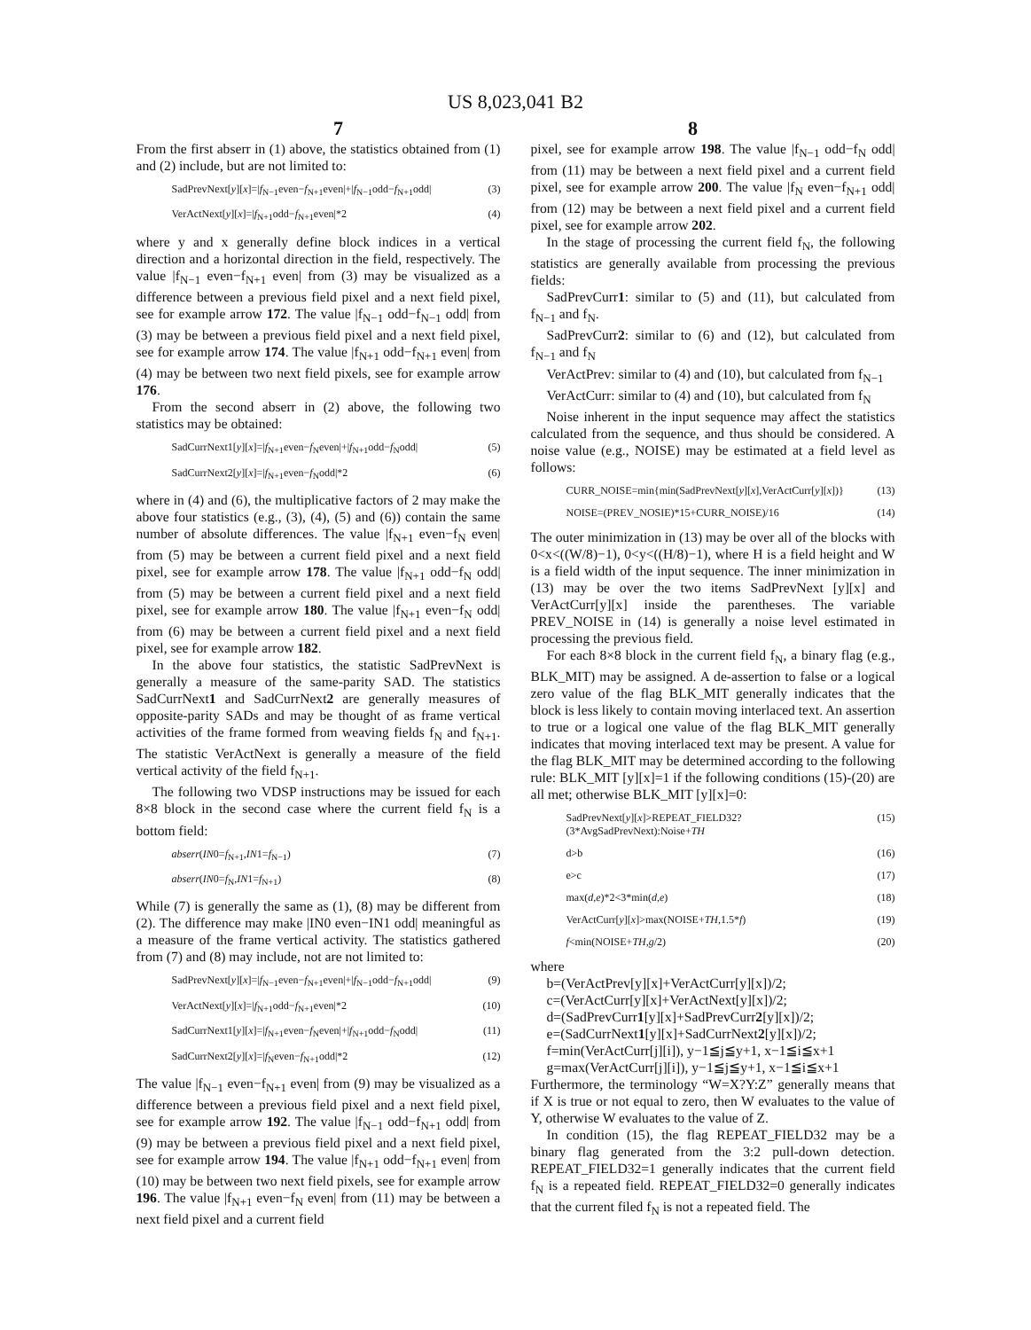US 8,023,041 B2
7 8
From the first abserr in (1) above, the statistics obtained from (1) and (2) include, but are not limited to:
SadPrevNext[y][x]=|f<sub>N−1</sub>even−f<sub>N+1</sub>even|+|f<sub>N−1</sub>odd−f<sub>N+1</sub>odd| (3)
VerActNext[y][x]=|f<sub>N+1</sub>odd−f<sub>N+1</sub>even|*2 (4)
where y and x generally define block indices in a vertical direction and a horizontal direction in the field, respectively. The value |f<sub>N−1</sub> even−f<sub>N+1</sub> even| from (3) may be visualized as a difference between a previous field pixel and a next field pixel, see for example arrow 172. The value |f<sub>N−1</sub> odd−f<sub>N−1</sub> odd| from (3) may be between a previous field pixel and a next field pixel, see for example arrow 174. The value |f<sub>N+1</sub> odd−f<sub>N+1</sub> even| from (4) may be between two next field pixels, see for example arrow 176.
From the second abserr in (2) above, the following two statistics may be obtained:
SadCurrNext1[y][x]=|f<sub>N+1</sub>even−f<sub>N</sub>even|+|f<sub>N+1</sub>odd−f<sub>N</sub>odd| (5)
SadCurrNext2[y][x]=|f<sub>N+1</sub>even−f<sub>N</sub>odd|*2 (6)
where in (4) and (6), the multiplicative factors of 2 may make the above four statistics (e.g., (3), (4), (5) and (6)) contain the same number of absolute differences. The value |f<sub>N+1</sub> even−f<sub>N</sub> even| from (5) may be between a current field pixel and a next field pixel, see for example arrow 178. The value |f<sub>N+1</sub> odd−f<sub>N</sub> odd| from (5) may be between a current field pixel and a next field pixel, see for example arrow 180. The value |f<sub>N+1</sub> even−f<sub>N</sub> odd| from (6) may be between a current field pixel and a next field pixel, see for example arrow 182.
In the above four statistics, the statistic SadPrevNext is generally a measure of the same-parity SAD. The statistics SadCurrNext1 and SadCurrNext2 are generally measures of opposite-parity SADs and may be thought of as frame vertical activities of the frame formed from weaving fields f<sub>N</sub> and f<sub>N+1</sub>. The statistic VerActNext is generally a measure of the field vertical activity of the field f<sub>N+1</sub>.
The following two VDSP instructions may be issued for each 8×8 block in the second case where the current field f<sub>N</sub> is a bottom field:
abserr(IN0=f<sub>N+1</sub>,IN1=f<sub>N−1</sub>) (7)
abserr(IN0=f<sub>N</sub>,IN1=f<sub>N+1</sub>) (8)
While (7) is generally the same as (1), (8) may be different from (2). The difference may make |IN0 even−IN1 odd| meaningful as a measure of the frame vertical activity. The statistics gathered from (7) and (8) may include, not are not limited to:
SadPrevNext[y][x]=|f<sub>N−1</sub>even−f<sub>N+1</sub>even|+|f<sub>N−1</sub>odd−f<sub>N+1</sub>odd| (9)
VerActNext[y][x]=|f<sub>N+1</sub>odd−f<sub>N+1</sub>even|*2 (10)
SadCurrNext1[y][x]=|f<sub>N+1</sub>even−f<sub>N</sub>even|+|f<sub>N+1</sub>odd−f<sub>N</sub>odd| (11)
SadCurrNext2[y][x]=|f<sub>N</sub>even−f<sub>N+1</sub>odd|*2 (12)
The value |f<sub>N−1</sub> even−f<sub>N+1</sub> even| from (9) may be visualized as a difference between a previous field pixel and a next field pixel, see for example arrow 192. The value |f<sub>N−1</sub> odd−f<sub>N+1</sub> odd| from (9) may be between a previous field pixel and a next field pixel, see for example arrow 194. The value |f<sub>N+1</sub> odd−f<sub>N+1</sub> even| from (10) may be between two next field pixels, see for example arrow 196. The value |f<sub>N+1</sub> even−f<sub>N</sub> even| from (11) may be between a next field pixel and a current field
pixel, see for example arrow 198. The value |f<sub>N−1</sub> odd−f<sub>N</sub> odd| from (11) may be between a next field pixel and a current field pixel, see for example arrow 200. The value |f<sub>N</sub> even−f<sub>N+1</sub> odd| from (12) may be between a next field pixel and a current field pixel, see for example arrow 202.
In the stage of processing the current field f<sub>N</sub>, the following statistics are generally available from processing the previous fields:
SadPrevCurr1: similar to (5) and (11), but calculated from f<sub>N−1</sub> and f<sub>N</sub>.
SadPrevCurr2: similar to (6) and (12), but calculated from f<sub>N−1</sub> and f<sub>N</sub>
VerActPrev: similar to (4) and (10), but calculated from f<sub>N−1</sub>
VerActCurr: similar to (4) and (10), but calculated from f<sub>N</sub>
Noise inherent in the input sequence may affect the statistics calculated from the sequence, and thus should be considered. A noise value (e.g., NOISE) may be estimated at a field level as follows:
CURR_NOISE=min{min(SadPrevNext[y][x],VerActCurr[y][x])} (13)
NOISE=(PREV_NOSIE)*15+CURR_NOISE)/16 (14)
The outer minimization in (13) may be over all of the blocks with 0<x<((W/8)−1), 0<y<((H/8)−1), where H is a field height and W is a field width of the input sequence. The inner minimization in (13) may be over the two items SadPrevNext [y][x] and VerActCurr[y][x] inside the parentheses. The variable PREV_NOISE in (14) is generally a noise level estimated in processing the previous field.
For each 8×8 block in the current field f<sub>N</sub>, a binary flag (e.g., BLK_MIT) may be assigned. A de-assertion to false or a logical zero value of the flag BLK_MIT generally indicates that the block is less likely to contain moving interlaced text. An assertion to true or a logical one value of the flag BLK_MIT generally indicates that moving interlaced text may be present. A value for the flag BLK_MIT may be determined according to the following rule: BLK_MIT [y][x]=1 if the following conditions (15)-(20) are all met; otherwise BLK_MIT [y][x]=0:
SadPrevNext[y][x]>REPEAT_FIELD32?(3*AvgSadPrevNext):Noise+TH (15)
d>b (16)
e>c (17)
max(d,e)*2<3*min(d,e) (18)
VerActCurr[y][x]>max(NOISE+TH,1.5*f) (19)
f<min(NOISE+TH,g/2) (20)
where
b=(VerActPrev[y][x]+VerActCurr[y][x])/2;
c=(VerActCurr[y][x]+VerActNext[y][x])/2;
d=(SadPrevCurr1[y][x]+SadPrevCurr2[y][x])/2;
e=(SadCurrNext1[y][x]+SadCurrNext2[y][x])/2;
f=min(VerActCurr[j][i]), y−1≦j≦y+1, x−1≦i≦x+1
g=max(VerActCurr[j][i]), y−1≦j≦y+1, x−1≦i≦x+1
Furthermore, the terminology “W=X?Y:Z” generally means that if X is true or not equal to zero, then W evaluates to the value of Y, otherwise W evaluates to the value of Z.
In condition (15), the flag REPEAT_FIELD32 may be a binary flag generated from the 3:2 pull-down detection. REPEAT_FIELD32=1 generally indicates that the current field f<sub>N</sub> is a repeated field. REPEAT_FIELD32=0 generally indicates that the current filed f<sub>N</sub> is not a repeated field. The